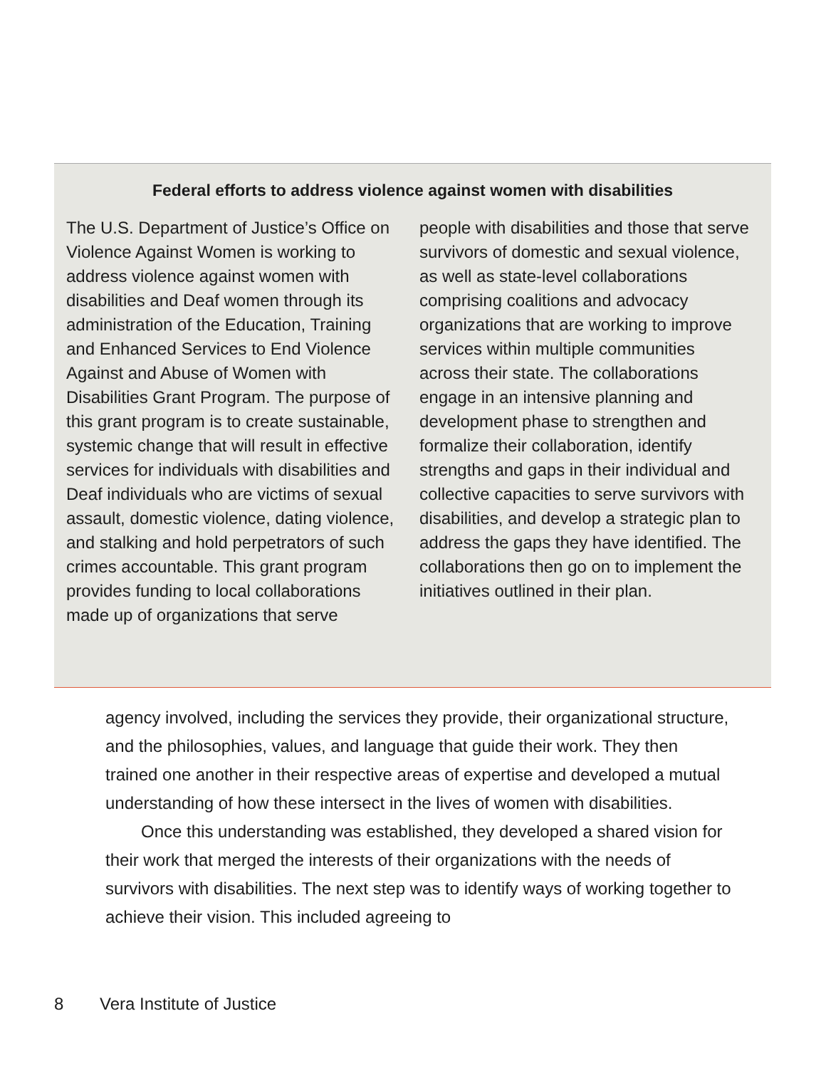Federal efforts to address violence against women with disabilities
The U.S. Department of Justice’s Office on Violence Against Women is working to address violence against women with disabilities and Deaf women through its administration of the Education, Training and Enhanced Services to End Violence Against and Abuse of Women with Disabilities Grant Program. The purpose of this grant program is to create sustainable, systemic change that will result in effective services for individuals with disabilities and Deaf individuals who are victims of sexual assault, domestic violence, dating violence, and stalking and hold perpetrators of such crimes accountable. This grant program provides funding to local collaborations made up of organizations that serve
people with disabilities and those that serve survivors of domestic and sexual violence, as well as state-level collaborations comprising coalitions and advocacy organizations that are working to improve services within multiple communities across their state. The collaborations engage in an intensive planning and development phase to strengthen and formalize their collaboration, identify strengths and gaps in their individual and collective capacities to serve survivors with disabilities, and develop a strategic plan to address the gaps they have identified. The collaborations then go on to implement the initiatives outlined in their plan.
agency involved, including the services they provide, their organizational structure, and the philosophies, values, and language that guide their work. They then trained one another in their respective areas of expertise and developed a mutual understanding of how these intersect in the lives of women with disabilities.
Once this understanding was established, they developed a shared vision for their work that merged the interests of their organizations with the needs of survivors with disabilities. The next step was to identify ways of working together to achieve their vision. This included agreeing to
8 Vera Institute of Justice